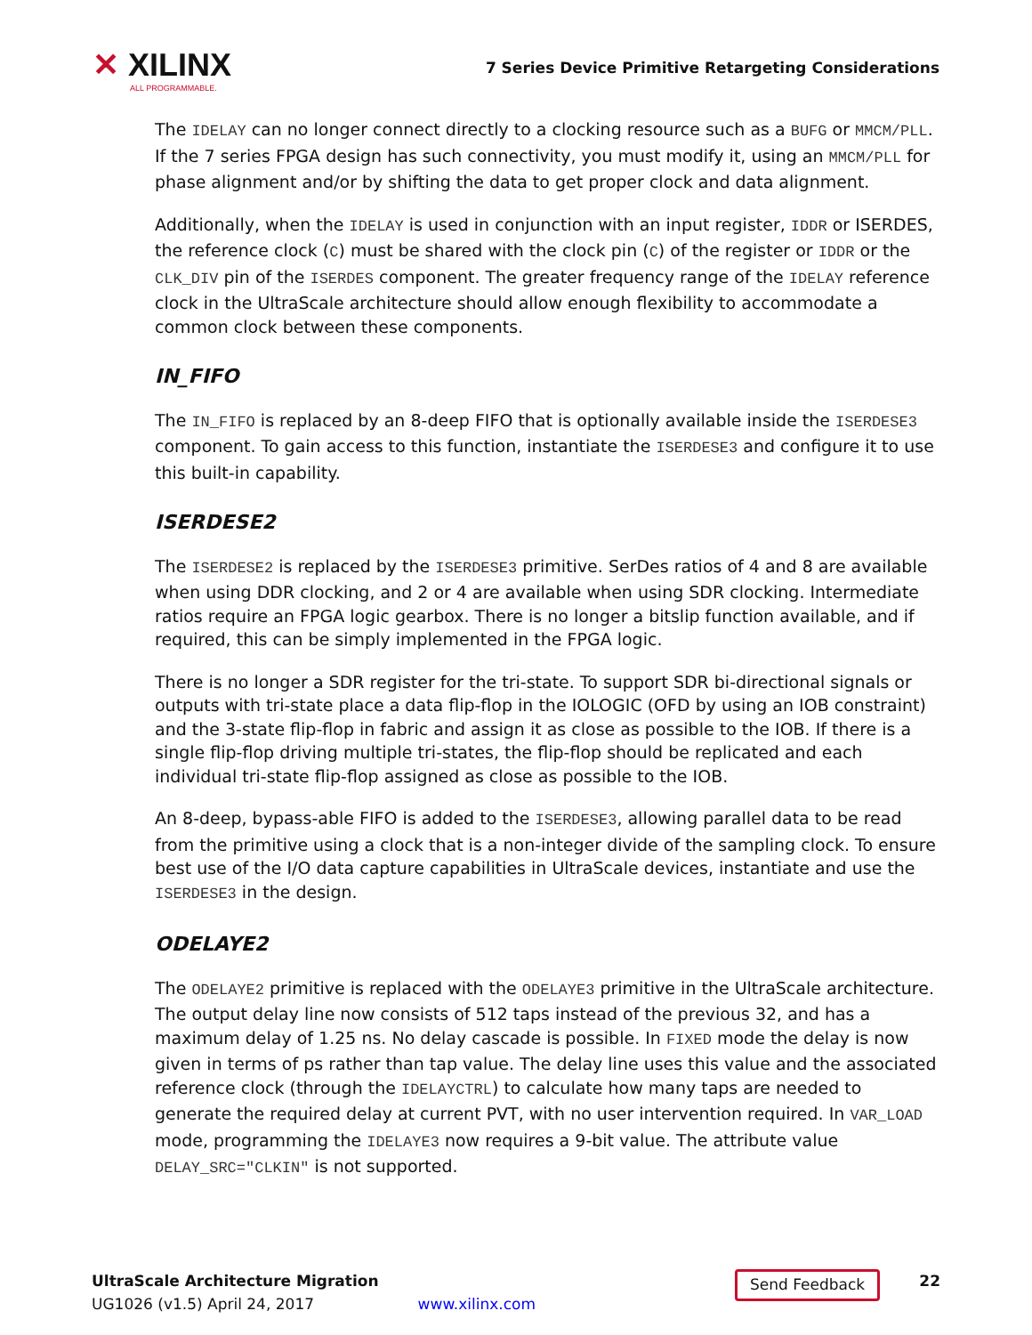✕ XILINX
ALL PROGRAMMABLE.
7 Series Device Primitive Retargeting Considerations
The IDELAY can no longer connect directly to a clocking resource such as a BUFG or MMCM/PLL. If the 7 series FPGA design has such connectivity, you must modify it, using an MMCM/PLL for phase alignment and/or by shifting the data to get proper clock and data alignment.
Additionally, when the IDELAY is used in conjunction with an input register, IDDR or ISERDES, the reference clock (C) must be shared with the clock pin (C) of the register or IDDR or the CLK_DIV pin of the ISERDES component. The greater frequency range of the IDELAY reference clock in the UltraScale architecture should allow enough flexibility to accommodate a common clock between these components.
IN_FIFO
The IN_FIFO is replaced by an 8-deep FIFO that is optionally available inside the ISERDESE3 component. To gain access to this function, instantiate the ISERDESE3 and configure it to use this built-in capability.
ISERDESE2
The ISERDESE2 is replaced by the ISERDESE3 primitive. SerDes ratios of 4 and 8 are available when using DDR clocking, and 2 or 4 are available when using SDR clocking. Intermediate ratios require an FPGA logic gearbox. There is no longer a bitslip function available, and if required, this can be simply implemented in the FPGA logic.
There is no longer a SDR register for the tri-state. To support SDR bi-directional signals or outputs with tri-state place a data flip-flop in the IOLOGIC (OFD by using an IOB constraint) and the 3-state flip-flop in fabric and assign it as close as possible to the IOB. If there is a single flip-flop driving multiple tri-states, the flip-flop should be replicated and each individual tri-state flip-flop assigned as close as possible to the IOB.
An 8-deep, bypass-able FIFO is added to the ISERDESE3, allowing parallel data to be read from the primitive using a clock that is a non-integer divide of the sampling clock. To ensure best use of the I/O data capture capabilities in UltraScale devices, instantiate and use the ISERDESE3 in the design.
ODELAYE2
The ODELAYE2 primitive is replaced with the ODELAYE3 primitive in the UltraScale architecture. The output delay line now consists of 512 taps instead of the previous 32, and has a maximum delay of 1.25 ns. No delay cascade is possible. In FIXED mode the delay is now given in terms of ps rather than tap value. The delay line uses this value and the associated reference clock (through the IDELAYCTRL) to calculate how many taps are needed to generate the required delay at current PVT, with no user intervention required. In VAR_LOAD mode, programming the IDELAYE3 now requires a 9-bit value. The attribute value DELAY_SRC="CLKIN" is not supported.
UltraScale Architecture Migration
UG1026 (v1.5) April 24, 2017
www.xilinx.com
Send Feedback
22